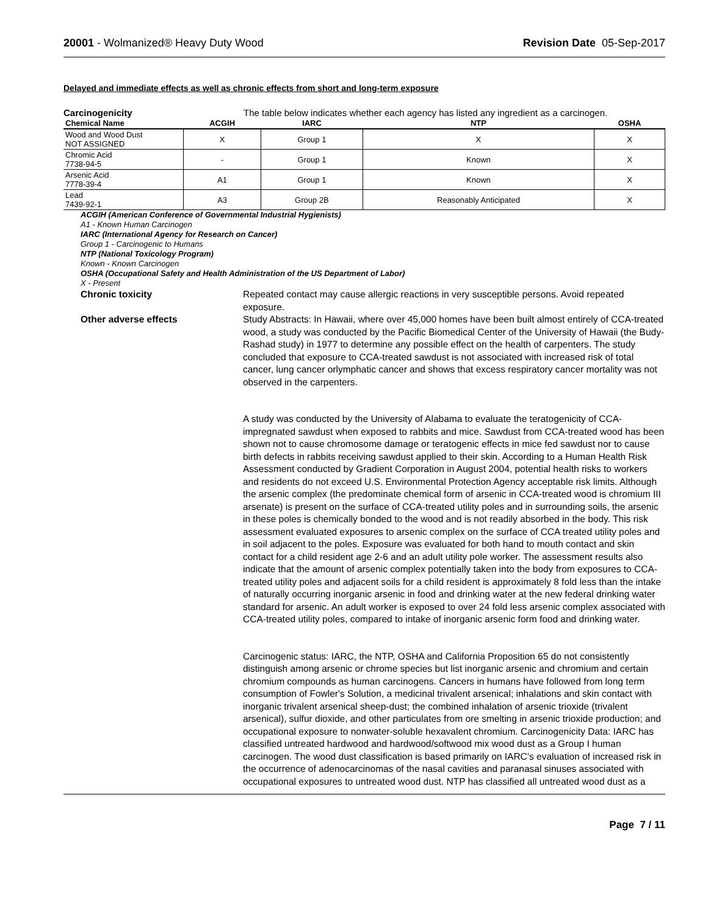20001 - Wolmanized® Heavy Duty Wood
Revision Date 05-Sep-2017
Delayed and immediate effects as well as chronic effects from short and long-term exposure
Carcinogenicity The table below indicates whether each agency has listed any ingredient as a carcinogen.
| Chemical Name | ACGIH | IARC | NTP | OSHA |
| --- | --- | --- | --- | --- |
| Wood and Wood Dust NOT ASSIGNED | X | Group 1 | X | X |
| Chromic Acid 7738-94-5 | - | Group 1 | Known | X |
| Arsenic Acid 7778-39-4 | A1 | Group 1 | Known | X |
| Lead 7439-92-1 | A3 | Group 2B | Reasonably Anticipated | X |
ACGIH (American Conference of Governmental Industrial Hygienists)
A1 - Known Human Carcinogen
IARC (International Agency for Research on Cancer)
Group 1 - Carcinogenic to Humans
NTP (National Toxicology Program)
Known - Known Carcinogen
OSHA (Occupational Safety and Health Administration of the US Department of Labor)
X - Present
Chronic toxicity Repeated contact may cause allergic reactions in very susceptible persons. Avoid repeated exposure.
Other adverse effects Study Abstracts: In Hawaii, where over 45,000 homes have been built almost entirely of CCA-treated wood, a study was conducted by the Pacific Biomedical Center of the University of Hawaii (the Budy-Rashad study) in 1977 to determine any possible effect on the health of carpenters. The study concluded that exposure to CCA-treated sawdust is not associated with increased risk of total cancer, lung cancer orlymphatic cancer and shows that excess respiratory cancer mortality was not observed in the carpenters.
A study was conducted by the University of Alabama to evaluate the teratogenicity of CCA-impregnated sawdust when exposed to rabbits and mice. Sawdust from CCA-treated wood has been shown not to cause chromosome damage or teratogenic effects in mice fed sawdust nor to cause birth defects in rabbits receiving sawdust applied to their skin. According to a Human Health Risk Assessment conducted by Gradient Corporation in August 2004, potential health risks to workers and residents do not exceed U.S. Environmental Protection Agency acceptable risk limits. Although the arsenic complex (the predominate chemical form of arsenic in CCA-treated wood is chromium III arsenate) is present on the surface of CCA-treated utility poles and in surrounding soils, the arsenic in these poles is chemically bonded to the wood and is not readily absorbed in the body. This risk assessment evaluated exposures to arsenic complex on the surface of CCA treated utility poles and in soil adjacent to the poles. Exposure was evaluated for both hand to mouth contact and skin contact for a child resident age 2-6 and an adult utility pole worker. The assessment results also indicate that the amount of arsenic complex potentially taken into the body from exposures to CCA-treated utility poles and adjacent soils for a child resident is approximately 8 fold less than the intake of naturally occurring inorganic arsenic in food and drinking water at the new federal drinking water standard for arsenic. An adult worker is exposed to over 24 fold less arsenic complex associated with CCA-treated utility poles, compared to intake of inorganic arsenic form food and drinking water.
Carcinogenic status: IARC, the NTP, OSHA and California Proposition 65 do not consistently distinguish among arsenic or chrome species but list inorganic arsenic and chromium and certain chromium compounds as human carcinogens. Cancers in humans have followed from long term consumption of Fowler's Solution, a medicinal trivalent arsenical; inhalations and skin contact with inorganic trivalent arsenical sheep-dust; the combined inhalation of arsenic trioxide (trivalent arsenical), sulfur dioxide, and other particulates from ore smelting in arsenic trioxide production; and occupational exposure to nonwater-soluble hexavalent chromium. Carcinogenicity Data: IARC has classified untreated hardwood and hardwood/softwood mix wood dust as a Group I human carcinogen. The wood dust classification is based primarily on IARC’s evaluation of increased risk in the occurrence of adenocarcinomas of the nasal cavities and paranasal sinuses associated with occupational exposures to untreated wood dust. NTP has classified all untreated wood dust as a
Page 7 / 11